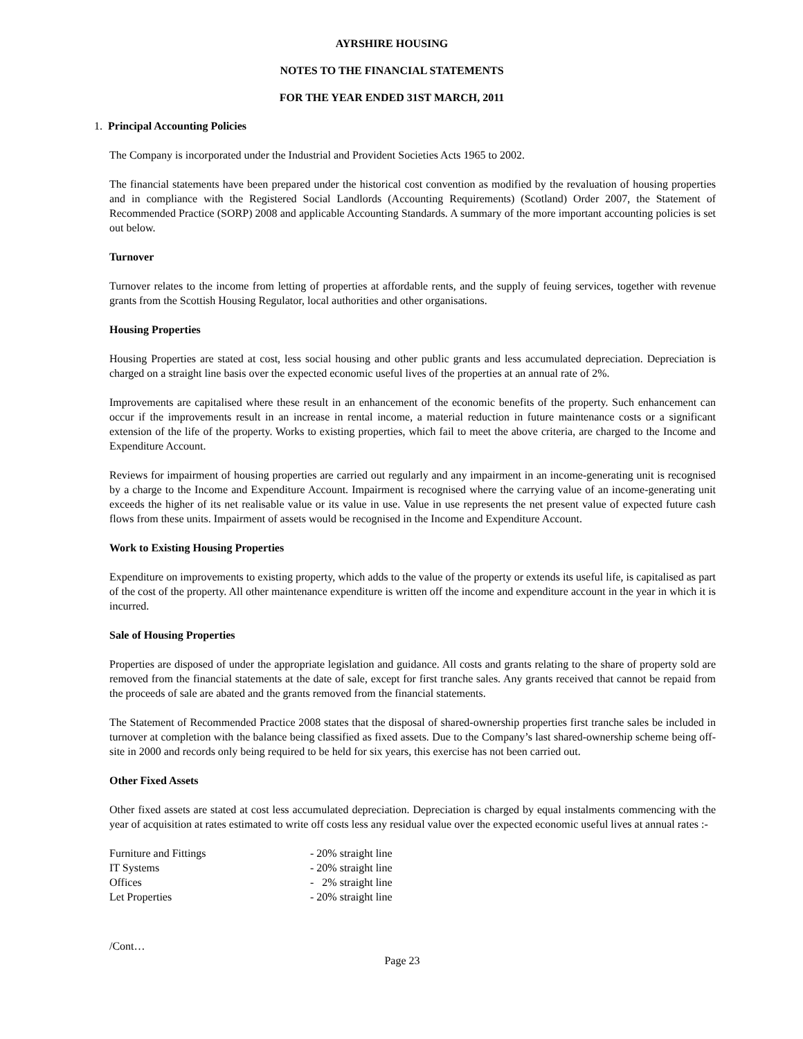AYRSHIRE HOUSING
NOTES TO THE FINANCIAL STATEMENTS
FOR THE YEAR ENDED 31ST MARCH, 2011
1. Principal Accounting Policies
The Company is incorporated under the Industrial and Provident Societies Acts 1965 to 2002.
The financial statements have been prepared under the historical cost convention as modified by the revaluation of housing properties and in compliance with the Registered Social Landlords (Accounting Requirements) (Scotland) Order 2007, the Statement of Recommended Practice (SORP) 2008 and applicable Accounting Standards. A summary of the more important accounting policies is set out below.
Turnover
Turnover relates to the income from letting of properties at affordable rents, and the supply of feuing services, together with revenue grants from the Scottish Housing Regulator, local authorities and other organisations.
Housing Properties
Housing Properties are stated at cost, less social housing and other public grants and less accumulated depreciation. Depreciation is charged on a straight line basis over the expected economic useful lives of the properties at an annual rate of 2%.
Improvements are capitalised where these result in an enhancement of the economic benefits of the property. Such enhancement can occur if the improvements result in an increase in rental income, a material reduction in future maintenance costs or a significant extension of the life of the property. Works to existing properties, which fail to meet the above criteria, are charged to the Income and Expenditure Account.
Reviews for impairment of housing properties are carried out regularly and any impairment in an income-generating unit is recognised by a charge to the Income and Expenditure Account. Impairment is recognised where the carrying value of an income-generating unit exceeds the higher of its net realisable value or its value in use. Value in use represents the net present value of expected future cash flows from these units. Impairment of assets would be recognised in the Income and Expenditure Account.
Work to Existing Housing Properties
Expenditure on improvements to existing property, which adds to the value of the property or extends its useful life, is capitalised as part of the cost of the property. All other maintenance expenditure is written off the income and expenditure account in the year in which it is incurred.
Sale of Housing Properties
Properties are disposed of under the appropriate legislation and guidance. All costs and grants relating to the share of property sold are removed from the financial statements at the date of sale, except for first tranche sales. Any grants received that cannot be repaid from the proceeds of sale are abated and the grants removed from the financial statements.
The Statement of Recommended Practice 2008 states that the disposal of shared-ownership properties first tranche sales be included in turnover at completion with the balance being classified as fixed assets. Due to the Company’s last shared-ownership scheme being off-site in 2000 and records only being required to be held for six years, this exercise has not been carried out.
Other Fixed Assets
Other fixed assets are stated at cost less accumulated depreciation. Depreciation is charged by equal instalments commencing with the year of acquisition at rates estimated to write off costs less any residual value over the expected economic useful lives at annual rates :-
| Furniture and Fittings | - 20% straight line |
| IT Systems | - 20% straight line |
| Offices | - 2% straight line |
| Let Properties | - 20% straight line |
/Cont…
Page 23